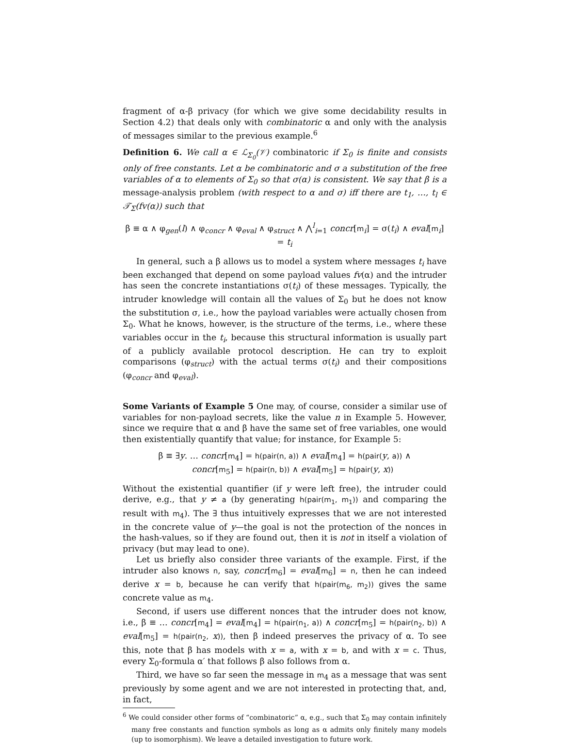fragment of α-β privacy (for which we give some decidability results in Section 4.2) that deals only with combinatoric α and only with the analysis of messages similar to the previous example.<sup>6</sup>
Definition 6. We call α ∈ ℒ<sub>Σ<sub>0</sub></sub>(𝒱) combinatoric if Σ<sub>0</sub> is finite and consists only of free constants. Let α be combinatoric and σ a substitution of the free variables of α to elements of Σ<sub>0</sub> so that σ(α) is consistent. We say that β is a message-analysis problem (with respect to α and σ) iff there are t<sub>1</sub>, …, t<sub>l</sub> ∈ 𝒯<sub>Σ</sub>(fv(α)) such that
β ≡ α ∧ φ<sub>gen</sub>(l) ∧ φ<sub>concr</sub> ∧ φ<sub>eval</sub> ∧ φ<sub>struct</sub> ∧ ⋀<sup>l</sup><sub>i=1</sub> concr[m<sub>i</sub>] = σ(t<sub>i</sub>) ∧ eval[m<sub>i</sub>] = t<sub>i</sub>
In general, such a β allows us to model a system where messages t<sub>i</sub> have been exchanged that depend on some payload values fv(α) and the intruder has seen the concrete instantiations σ(t<sub>i</sub>) of these messages. Typically, the intruder knowledge will contain all the values of Σ<sub>0</sub> but he does not know the substitution σ, i.e., how the payload variables were actually chosen from Σ<sub>0</sub>. What he knows, however, is the structure of the terms, i.e., where these variables occur in the t<sub>i</sub>, because this structural information is usually part of a publicly available protocol description. He can try to exploit comparisons (φ<sub>struct</sub>) with the actual terms σ(t<sub>i</sub>) and their compositions (φ<sub>concr</sub> and φ<sub>eval</sub>).
Some Variants of Example 5 One may, of course, consider a similar use of variables for non-payload secrets, like the value n in Example 5. However, since we require that α and β have the same set of free variables, one would then existentially quantify that value; for instance, for Example 5:
β ≡ ∃y. … concr[m<sub>4</sub>] = h(pair(n, a)) ∧ eval[m<sub>4</sub>] = h(pair(y, a)) ∧
concr[m<sub>5</sub>] = h(pair(n, b)) ∧ eval[m<sub>5</sub>] = h(pair(y, x))
Without the existential quantifier (if y were left free), the intruder could derive, e.g., that y ≠ a (by generating h(pair(m<sub>1</sub>, m<sub>1</sub>)) and comparing the result with m<sub>4</sub>). The ∃ thus intuitively expresses that we are not interested in the concrete value of y—the goal is not the protection of the nonces in the hash-values, so if they are found out, then it is not in itself a violation of privacy (but may lead to one).
Let us briefly also consider three variants of the example. First, if the intruder also knows n, say, concr[m<sub>6</sub>] = eval[m<sub>6</sub>] = n, then he can indeed derive x = b, because he can verify that h(pair(m<sub>6</sub>, m<sub>2</sub>)) gives the same concrete value as m<sub>4</sub>.
Second, if users use different nonces that the intruder does not know, i.e., β ≡ … concr[m<sub>4</sub>] = eval[m<sub>4</sub>] = h(pair(n<sub>1</sub>, a)) ∧ concr[m<sub>5</sub>] = h(pair(n<sub>2</sub>, b)) ∧ eval[m<sub>5</sub>] = h(pair(n<sub>2</sub>, x)), then β indeed preserves the privacy of α. To see this, note that β has models with x = a, with x = b, and with x = c. Thus, every Σ<sub>0</sub>-formula α′ that follows β also follows from α.
Third, we have so far seen the message in m<sub>4</sub> as a message that was sent previously by some agent and we are not interested in protecting that, and, in fact,
<sup>6</sup> We could consider other forms of “combinatoric” α, e.g., such that Σ<sub>0</sub> may contain infinitely many free constants and function symbols as long as α admits only finitely many models (up to isomorphism). We leave a detailed investigation to future work.